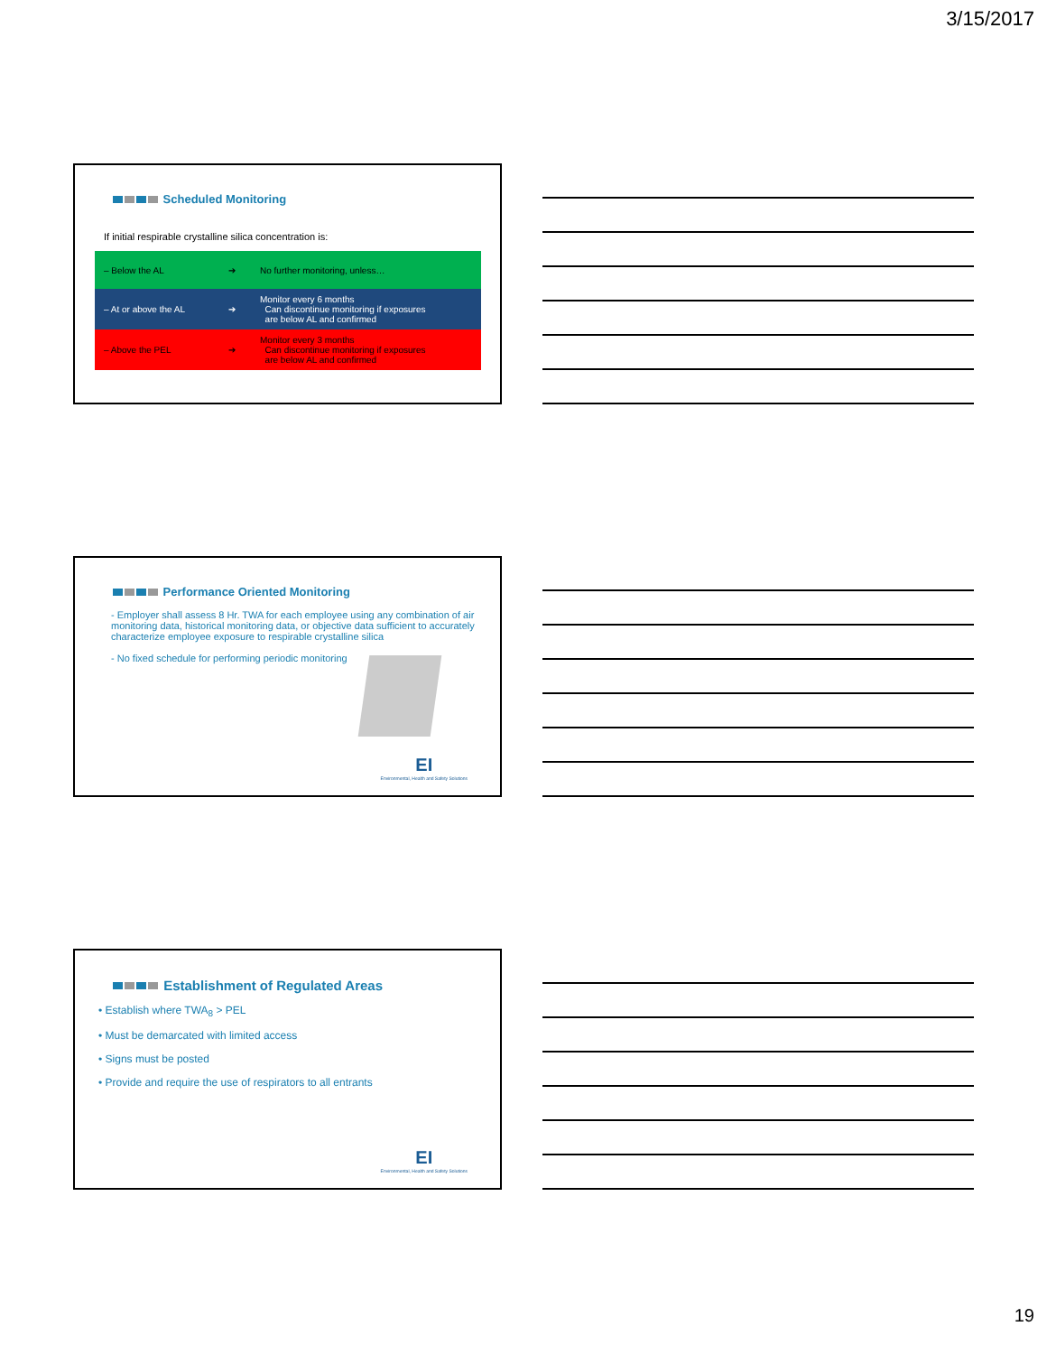3/15/2017
Scheduled Monitoring
If initial respirable crystalline silica concentration is:
| – Below the AL | ➔ | No further monitoring, unless… |
| – At or above the AL | ➔ | Monitor every 6 months Can discontinue monitoring if exposures are below AL and confirmed |
| – Above the PEL | ➔ | Monitor every 3 months Can discontinue monitoring if exposures are below AL and confirmed |
Performance Oriented Monitoring
- Employer shall assess 8 Hr. TWA for each employee using any combination of air monitoring data, historical monitoring data, or objective data sufficient to accurately characterize employee exposure to respirable crystalline silica
- No fixed schedule for performing periodic monitoring
EI
Environmental, Health and Safety Solutions
Establishment of Regulated Areas
• Establish where TWA<sub>8</sub> > PEL
• Must be demarcated with limited access
• Signs must be posted
• Provide and require the use of respirators to all entrants
EI
Environmental, Health and Safety Solutions
19